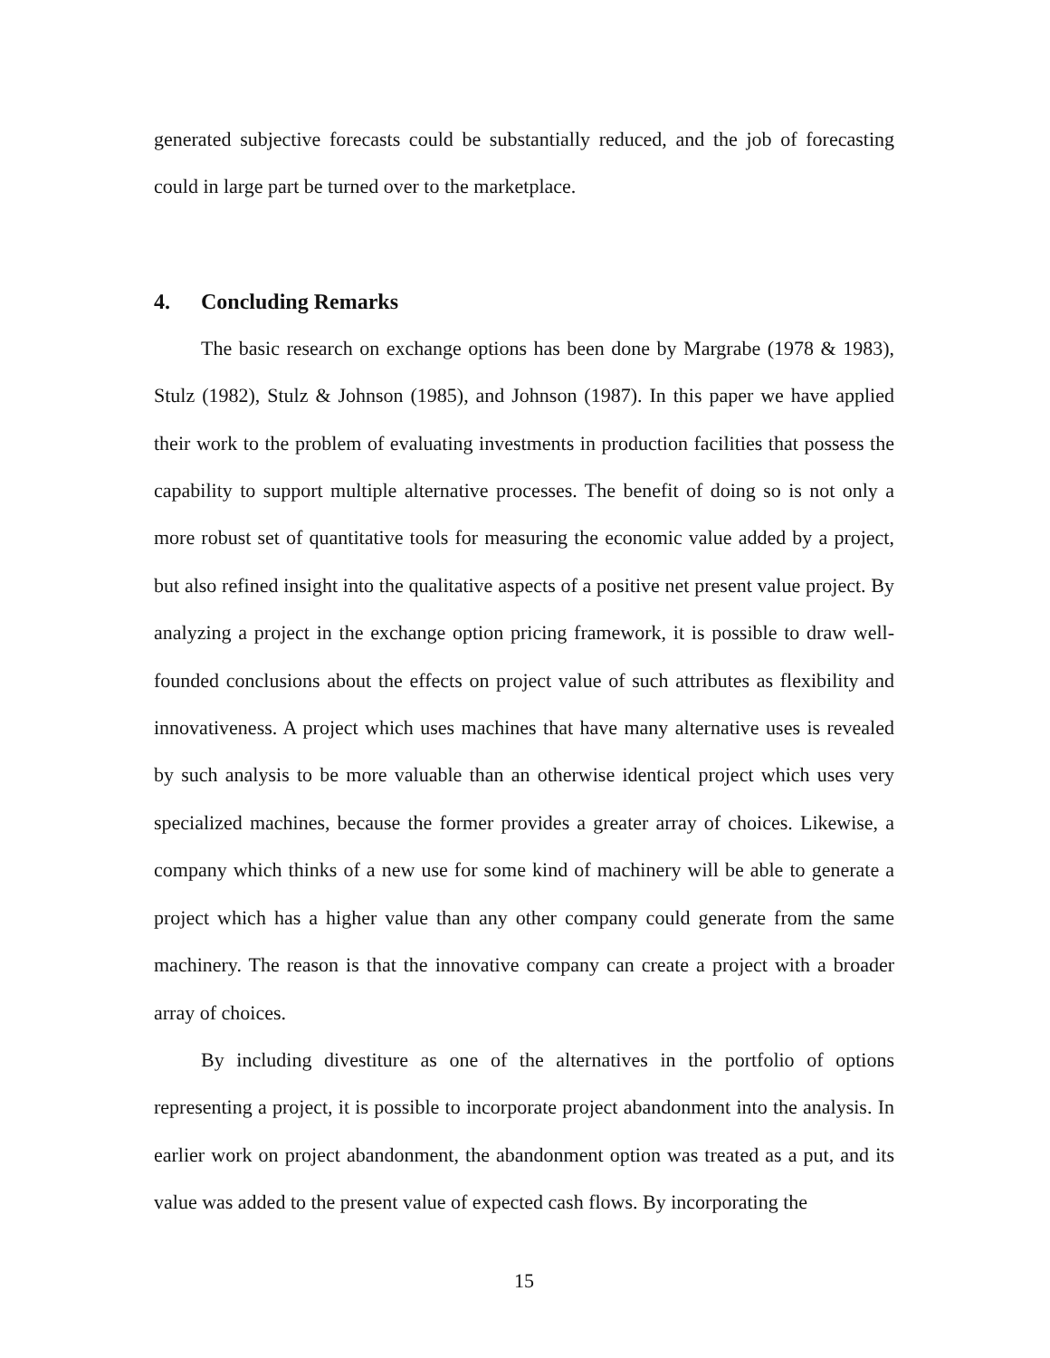generated subjective forecasts could be substantially reduced, and the job of forecasting could in large part be turned over to the marketplace.
4. Concluding Remarks
The basic research on exchange options has been done by Margrabe (1978 & 1983), Stulz (1982), Stulz & Johnson (1985), and Johnson (1987). In this paper we have applied their work to the problem of evaluating investments in production facilities that possess the capability to support multiple alternative processes. The benefit of doing so is not only a more robust set of quantitative tools for measuring the economic value added by a project, but also refined insight into the qualitative aspects of a positive net present value project. By analyzing a project in the exchange option pricing framework, it is possible to draw well-founded conclusions about the effects on project value of such attributes as flexibility and innovativeness. A project which uses machines that have many alternative uses is revealed by such analysis to be more valuable than an otherwise identical project which uses very specialized machines, because the former provides a greater array of choices. Likewise, a company which thinks of a new use for some kind of machinery will be able to generate a project which has a higher value than any other company could generate from the same machinery. The reason is that the innovative company can create a project with a broader array of choices.
By including divestiture as one of the alternatives in the portfolio of options representing a project, it is possible to incorporate project abandonment into the analysis. In earlier work on project abandonment, the abandonment option was treated as a put, and its value was added to the present value of expected cash flows. By incorporating the
15